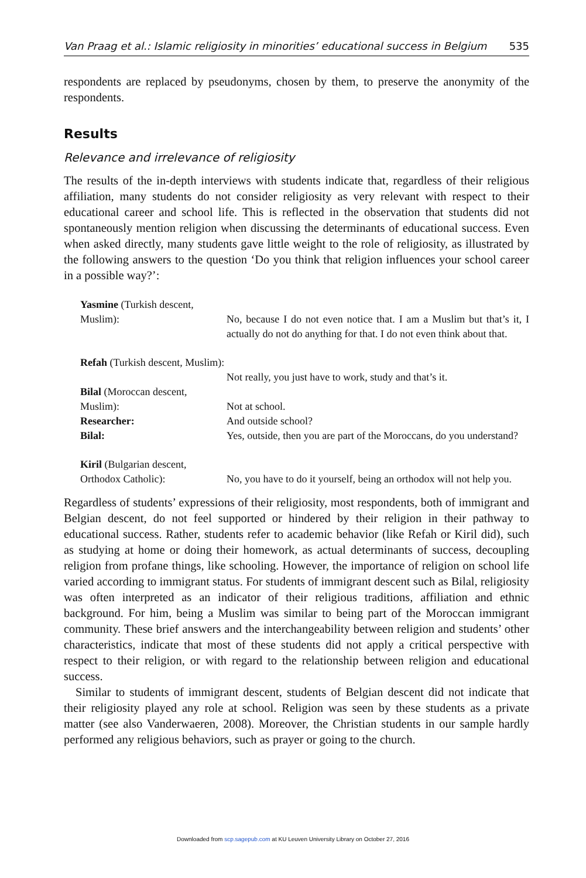Van Praag et al.: Islamic religiosity in minorities’ educational success in Belgium 535
respondents are replaced by pseudonyms, chosen by them, to preserve the anonymity of the respondents.
Results
Relevance and irrelevance of religiosity
The results of the in-depth interviews with students indicate that, regardless of their religious affiliation, many students do not consider religiosity as very relevant with respect to their educational career and school life. This is reflected in the observation that students did not spontaneously mention religion when discussing the determinants of educational success. Even when asked directly, many students gave little weight to the role of religiosity, as illustrated by the following answers to the question ‘Do you think that religion influences your school career in a possible way?’:
| Yasmine (Turkish descent, Muslim): | No, because I do not even notice that. I am a Muslim but that’s it, I actually do not do anything for that. I do not even think about that. |
| Refah (Turkish descent, Muslim): | Not really, you just have to work, study and that’s it. |
| Bilal (Moroccan descent, Muslim): | Not at school. |
| Researcher: | And outside school? |
| Bilal: | Yes, outside, then you are part of the Moroccans, do you understand? |
| Kiril (Bulgarian descent, Orthodox Catholic): | No, you have to do it yourself, being an orthodox will not help you. |
Regardless of students’ expressions of their religiosity, most respondents, both of immigrant and Belgian descent, do not feel supported or hindered by their religion in their pathway to educational success. Rather, students refer to academic behavior (like Refah or Kiril did), such as studying at home or doing their homework, as actual determinants of success, decoupling religion from profane things, like schooling. However, the importance of religion on school life varied according to immigrant status. For students of immigrant descent such as Bilal, religiosity was often interpreted as an indicator of their religious traditions, affiliation and ethnic background. For him, being a Muslim was similar to being part of the Moroccan immigrant community. These brief answers and the interchangeability between religion and students’ other characteristics, indicate that most of these students did not apply a critical perspective with respect to their religion, or with regard to the relationship between religion and educational success.
Similar to students of immigrant descent, students of Belgian descent did not indicate that their religiosity played any role at school. Religion was seen by these students as a private matter (see also Vanderwaeren, 2008). Moreover, the Christian students in our sample hardly performed any religious behaviors, such as prayer or going to the church.
Downloaded from scp.sagepub.com at KU Leuven University Library on October 27, 2016